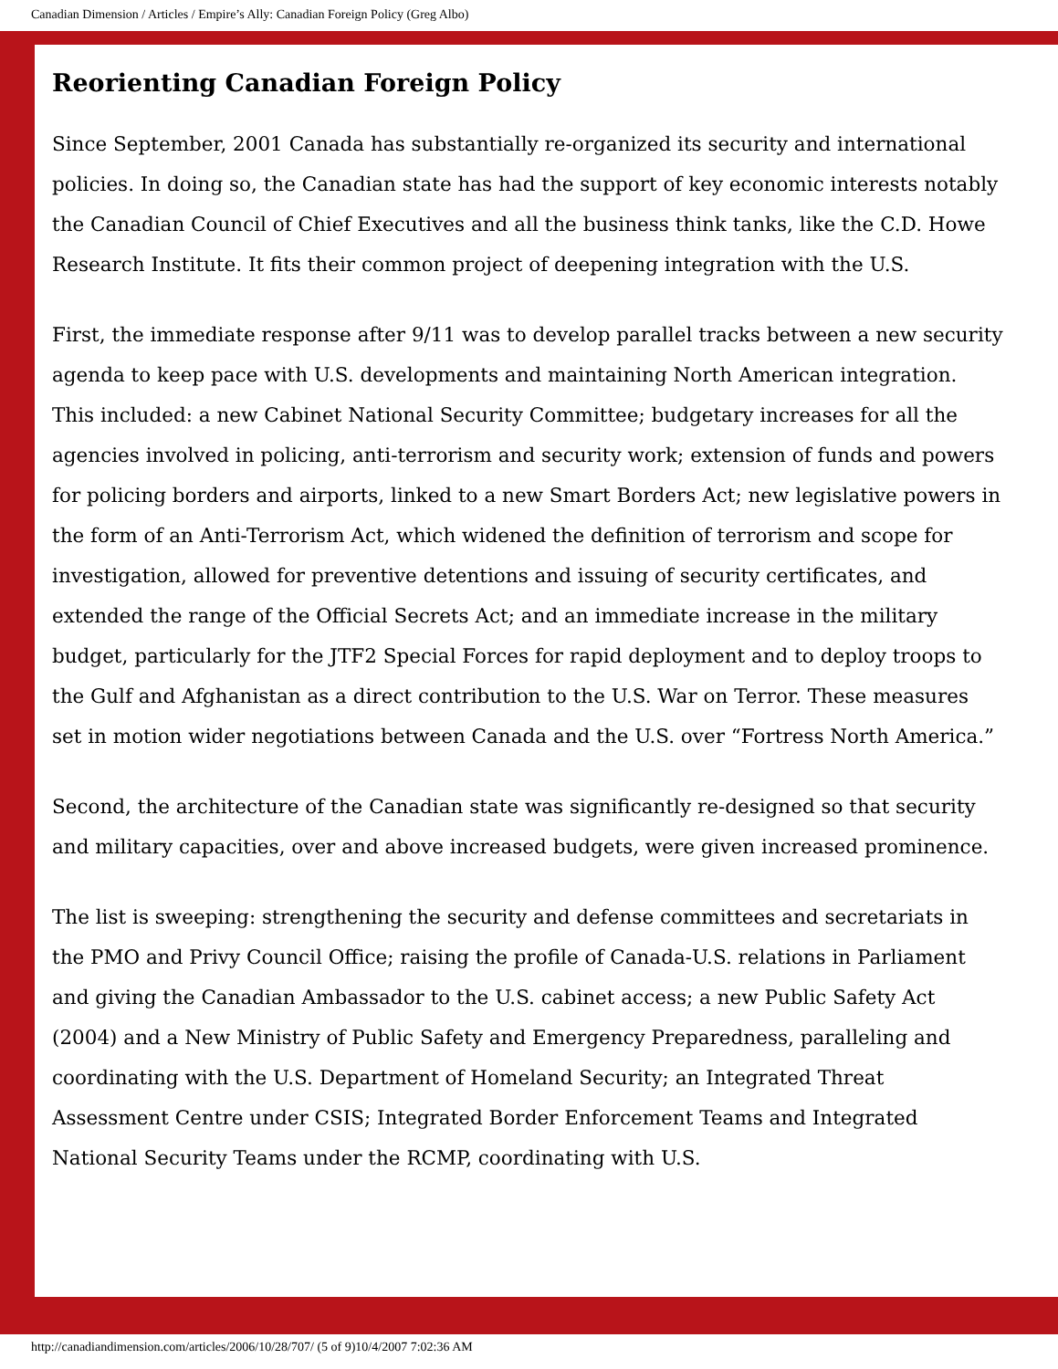Canadian Dimension / Articles / Empire’s Ally: Canadian Foreign Policy (Greg Albo)
Reorienting Canadian Foreign Policy
Since September, 2001 Canada has substantially re-organized its security and international policies. In doing so, the Canadian state has had the support of key economic interests notably the Canadian Council of Chief Executives and all the business think tanks, like the C.D. Howe Research Institute. It fits their common project of deepening integration with the U.S.
First, the immediate response after 9/11 was to develop parallel tracks between a new security agenda to keep pace with U.S. developments and maintaining North American integration. This included: a new Cabinet National Security Committee; budgetary increases for all the agencies involved in policing, anti-terrorism and security work; extension of funds and powers for policing borders and airports, linked to a new Smart Borders Act; new legislative powers in the form of an Anti-Terrorism Act, which widened the definition of terrorism and scope for investigation, allowed for preventive detentions and issuing of security certificates, and extended the range of the Official Secrets Act; and an immediate increase in the military budget, particularly for the JTF2 Special Forces for rapid deployment and to deploy troops to the Gulf and Afghanistan as a direct contribution to the U.S. War on Terror. These measures set in motion wider negotiations between Canada and the U.S. over “Fortress North America.”
Second, the architecture of the Canadian state was significantly re-designed so that security and military capacities, over and above increased budgets, were given increased prominence.
The list is sweeping: strengthening the security and defense committees and secretariats in the PMO and Privy Council Office; raising the profile of Canada-U.S. relations in Parliament and giving the Canadian Ambassador to the U.S. cabinet access; a new Public Safety Act (2004) and a New Ministry of Public Safety and Emergency Preparedness, paralleling and coordinating with the U.S. Department of Homeland Security; an Integrated Threat Assessment Centre under CSIS; Integrated Border Enforcement Teams and Integrated National Security Teams under the RCMP, coordinating with U.S.
http://canadiandimension.com/articles/2006/10/28/707/ (5 of 9)10/4/2007 7:02:36 AM